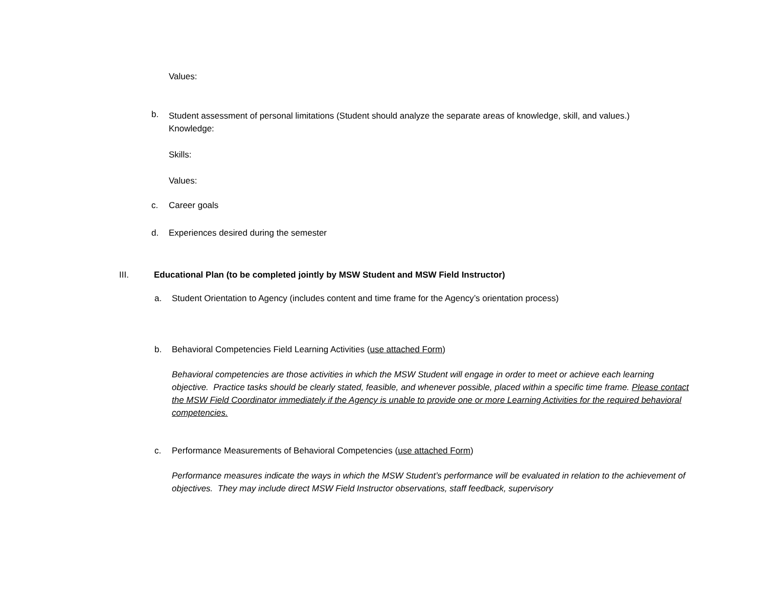Values:
b.
Student assessment of personal limitations (Student should analyze the separate areas of knowledge, skill, and values.)
Knowledge:
Skills:
Values:
c. Career goals
d. Experiences desired during the semester
III. Educational Plan (to be completed jointly by MSW Student and MSW Field Instructor)
a. Student Orientation to Agency (includes content and time frame for the Agency’s orientation process)
b. Behavioral Competencies Field Learning Activities (use attached Form)
Behavioral competencies are those activities in which the MSW Student will engage in order to meet or achieve each learning objective. Practice tasks should be clearly stated, feasible, and whenever possible, placed within a specific time frame. Please contact the MSW Field Coordinator immediately if the Agency is unable to provide one or more Learning Activities for the required behavioral competencies.
c. Performance Measurements of Behavioral Competencies (use attached Form)
Performance measures indicate the ways in which the MSW Student’s performance will be evaluated in relation to the achievement of objectives. They may include direct MSW Field Instructor observations, staff feedback, supervisory